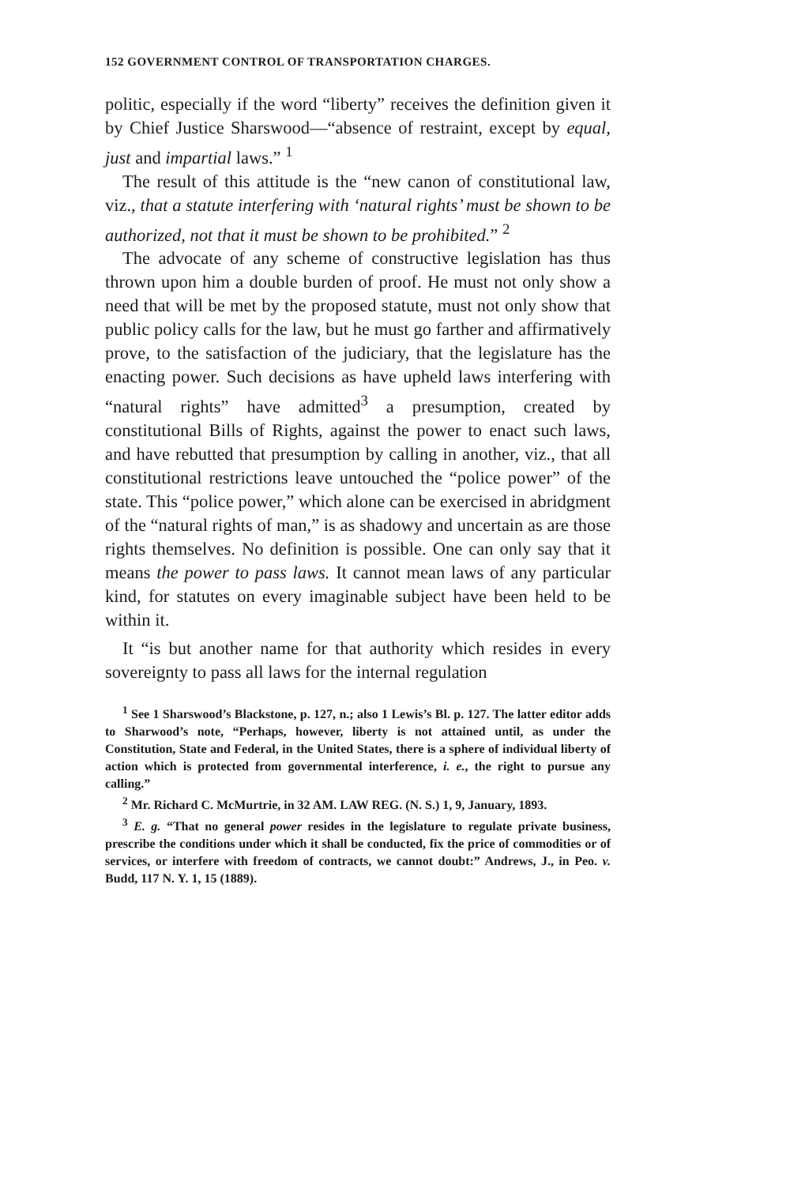152 GOVERNMENT CONTROL OF TRANSPORTATION CHARGES.
politic, especially if the word “liberty” receives the definition given it by Chief Justice Sharswood—“absence of restraint, except by equal, just and impartial laws.” <sup>1</sup>
The result of this attitude is the “new canon of constitutional law, viz., that a statute interfering with ‘natural rights’ must be shown to be authorized, not that it must be shown to be prohibited.” <sup>2</sup>
The advocate of any scheme of constructive legislation has thus thrown upon him a double burden of proof. He must not only show a need that will be met by the proposed statute, must not only show that public policy calls for the law, but he must go farther and affirmatively prove, to the satisfaction of the judiciary, that the legislature has the enacting power. Such decisions as have upheld laws interfering with “natural rights” have admitted<sup>3</sup> a presumption, created by constitutional Bills of Rights, against the power to enact such laws, and have rebutted that presumption by calling in another, viz., that all constitutional restrictions leave untouched the “police power” of the state. This “police power,” which alone can be exercised in abridgment of the “natural rights of man,” is as shadowy and uncertain as are those rights themselves. No definition is possible. One can only say that it means the power to pass laws. It cannot mean laws of any particular kind, for statutes on every imaginable subject have been held to be within it.
It “is but another name for that authority which resides in every sovereignty to pass all laws for the internal regulation
<sup>1</sup> See 1 Sharswood’s Blackstone, p. 127, n.; also 1 Lewis’s Bl. p. 127. The latter editor adds to Sharwood’s note, “Perhaps, however, liberty is not attained until, as under the Constitution, State and Federal, in the United States, there is a sphere of individual liberty of action which is protected from governmental interference, i. e., the right to pursue any calling.”
<sup>2</sup> Mr. Richard C. McMurtrie, in 32 AM. LAW REG. (N. S.) 1, 9, January, 1893.
<sup>3</sup> E. g. “That no general power resides in the legislature to regulate private business, prescribe the conditions under which it shall be conducted, fix the price of commodities or of services, or interfere with freedom of contracts, we cannot doubt:” Andrews, J., in Peo. v. Budd, 117 N. Y. 1, 15 (1889).